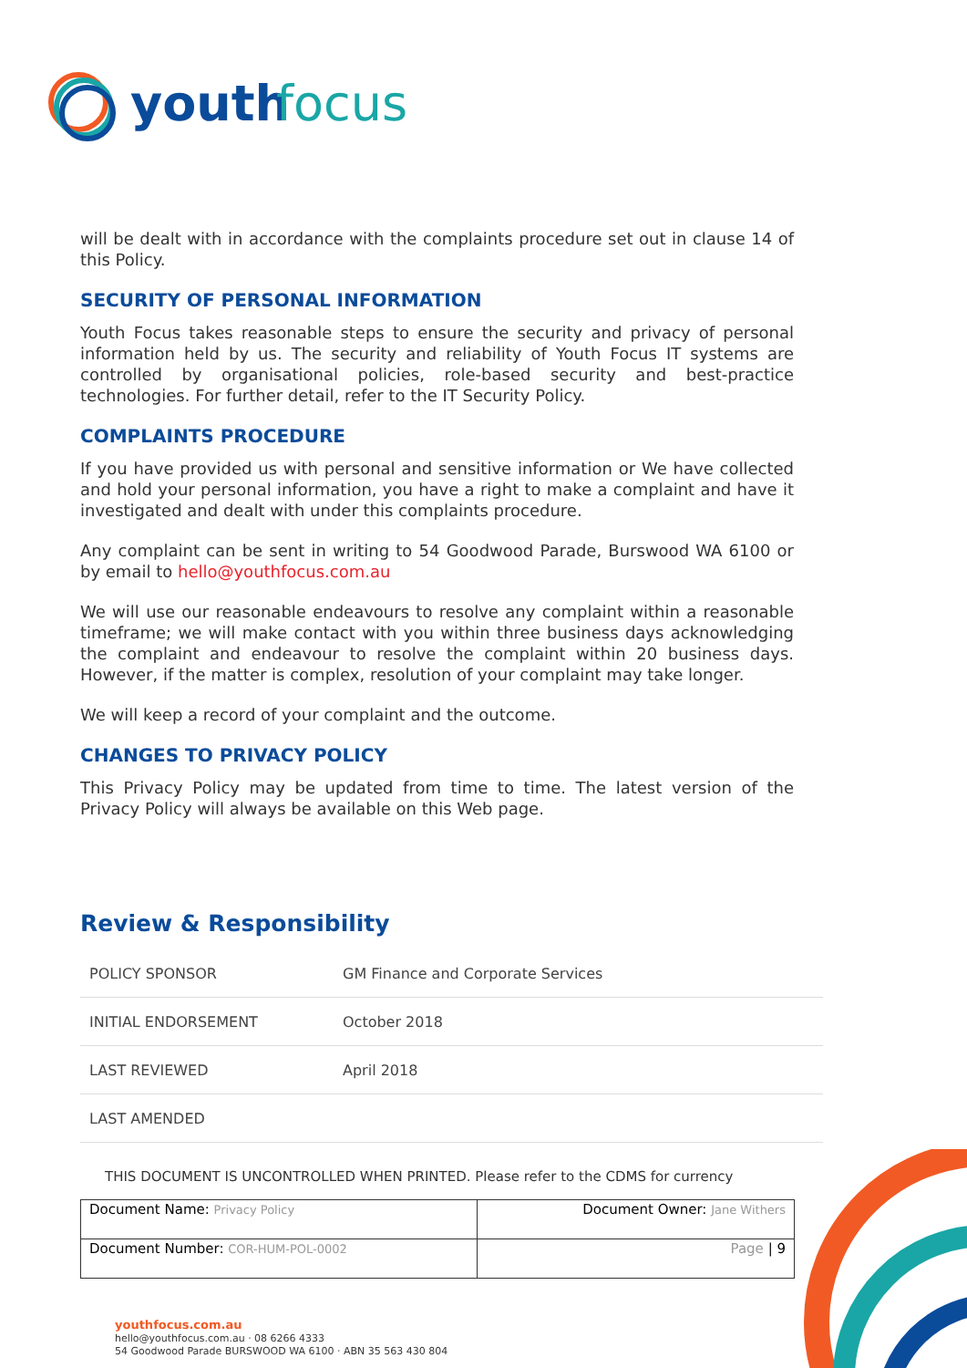youth
focus
will be dealt with in accordance with the complaints procedure set out in clause 14 of this Policy.
SECURITY OF PERSONAL INFORMATION
Youth Focus takes reasonable steps to ensure the security and privacy of personal information held by us. The security and reliability of Youth Focus IT systems are controlled by organisational policies, role-based security and best-practice technologies. For further detail, refer to the IT Security Policy.
COMPLAINTS PROCEDURE
If you have provided us with personal and sensitive information or We have collected and hold your personal information, you have a right to make a complaint and have it investigated and dealt with under this complaints procedure.
Any complaint can be sent in writing to 54 Goodwood Parade, Burswood WA 6100 or by email to hello@youthfocus.com.au
We will use our reasonable endeavours to resolve any complaint within a reasonable timeframe; we will make contact with you within three business days acknowledging the complaint and endeavour to resolve the complaint within 20 business days. However, if the matter is complex, resolution of your complaint may take longer.
We will keep a record of your complaint and the outcome.
CHANGES TO PRIVACY POLICY
This Privacy Policy may be updated from time to time. The latest version of the Privacy Policy will always be available on this Web page.
Review & Responsibility
| POLICY SPONSOR | GM Finance and Corporate Services |
| INITIAL ENDORSEMENT | October 2018 |
| LAST REVIEWED | April 2018 |
| LAST AMENDED | |
THIS DOCUMENT IS UNCONTROLLED WHEN PRINTED. Please refer to the CDMS for currency
| Document Name: Privacy Policy | Document Owner: Jane Withers |
| Document Number: COR-HUM-POL-0002 | Page / 9 |
youthfocus.com.au
hello@youthfocus.com.au · 08 6266 4333
54 Goodwood Parade BURSWOOD WA 6100 · ABN 35 563 430 804